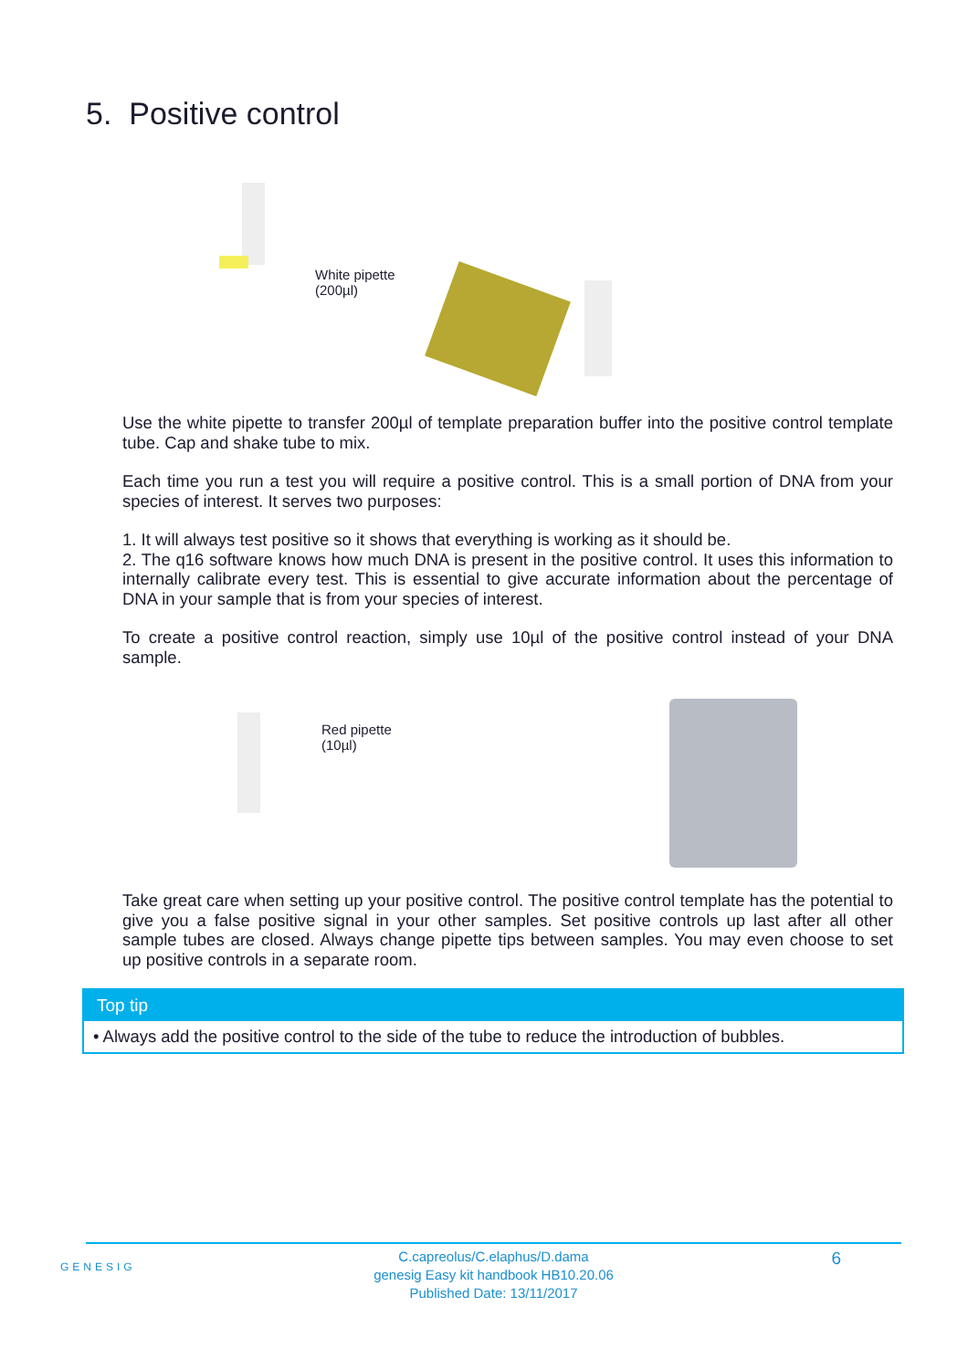5. Positive control
White pipette
(200µl)
Use the white pipette to transfer 200µl of template preparation buffer into the positive control template tube. Cap and shake tube to mix.
Each time you run a test you will require a positive control. This is a small portion of DNA from your species of interest. It serves two purposes:
1. It will always test positive so it shows that everything is working as it should be.
2. The q16 software knows how much DNA is present in the positive control. It uses this information to internally calibrate every test. This is essential to give accurate information about the percentage of DNA in your sample that is from your species of interest.
To create a positive control reaction, simply use 10µl of the positive control instead of your DNA sample.
Red pipette
(10µl)
Take great care when setting up your positive control. The positive control template has the potential to give you a false positive signal in your other samples. Set positive controls up last after all other sample tubes are closed. Always change pipette tips between samples. You may even choose to set up positive controls in a separate room.
Top tip
• Always add the positive control to the side of the tube to reduce the introduction of bubbles.
GENESIG
C.capreolus/C.elaphus/D.dama
genesig Easy kit handbook HB10.20.06
Published Date: 13/11/2017
6